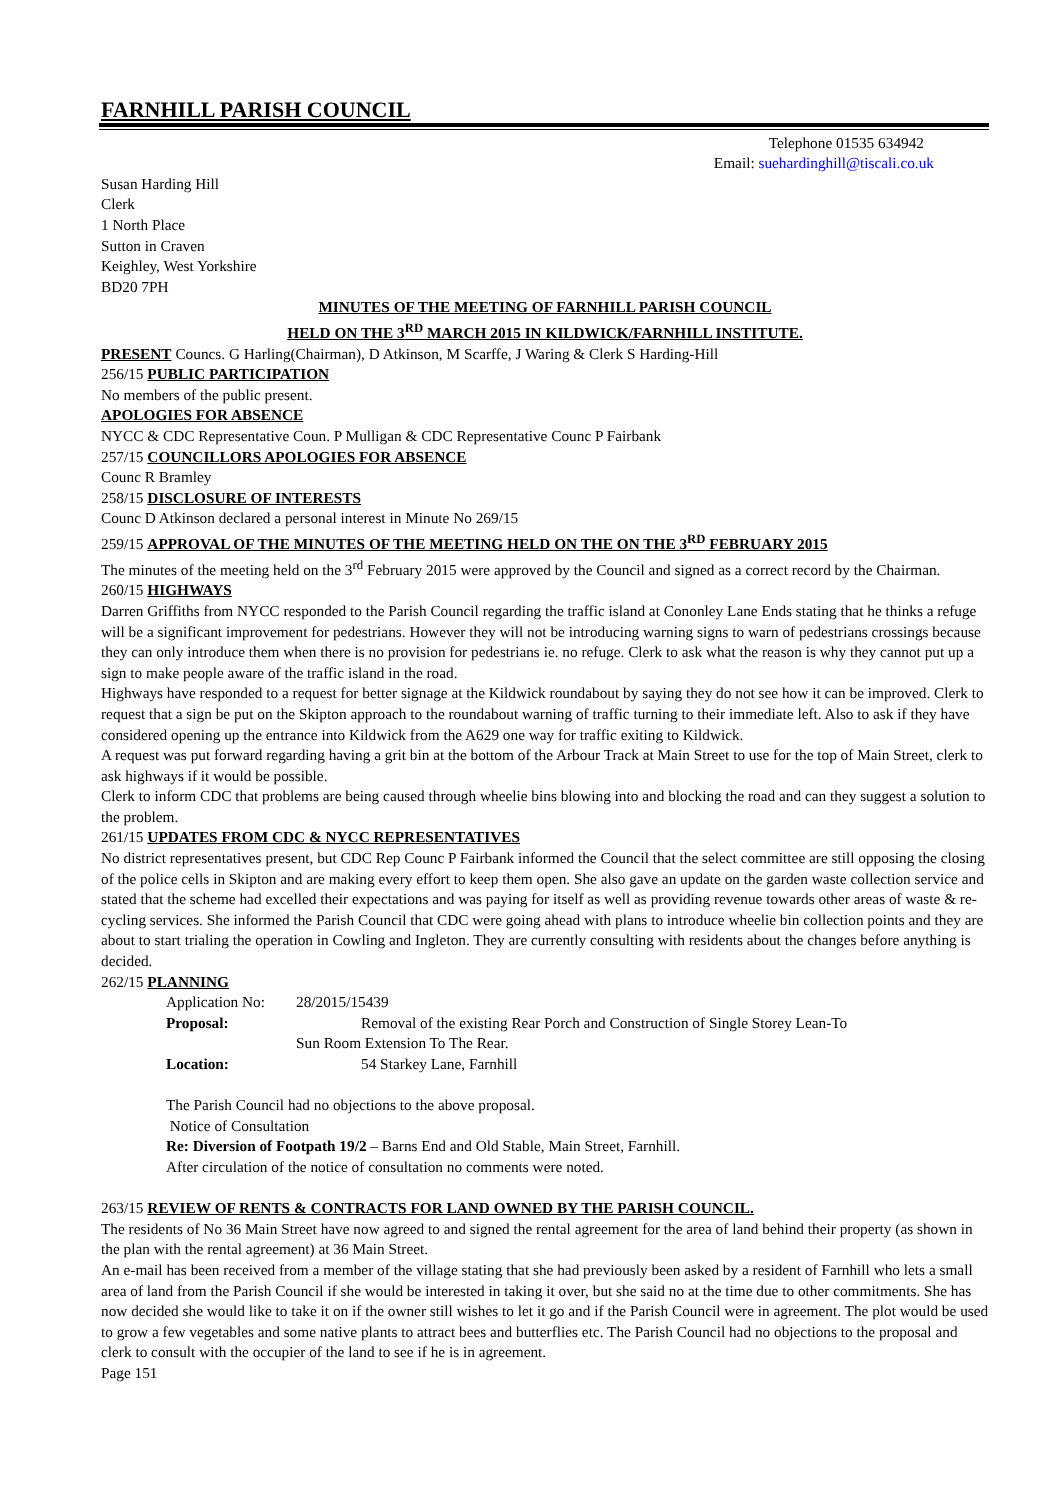FARNHILL PARISH COUNCIL
Telephone 01535 634942
Email: sueharding­hill@tiscali.co.uk
Susan Harding Hill
Clerk
1 North Place
Sutton in Craven
Keighley, West Yorkshire
BD20 7PH
MINUTES OF THE MEETING OF FARNHILL PARISH COUNCIL
HELD ON THE 3<sup>RD</sup> MARCH 2015 IN KILDWICK/FARNHILL INSTITUTE.
PRESENT Councs. G Harling(Chairman), D Atkinson, M Scarffe, J Waring & Clerk S Harding-Hill
256/15 PUBLIC PARTICIPATION
No members of the public present.
APOLOGIES FOR ABSENCE
NYCC & CDC Representative Coun. P Mulligan & CDC Representative Counc P Fairbank
257/15 COUNCILLORS APOLOGIES FOR ABSENCE
Counc R Bramley
258/15 DISCLOSURE OF INTERESTS
Counc D Atkinson declared a personal interest in Minute No 269/15
259/15 APPROVAL OF THE MINUTES OF THE MEETING HELD ON THE ON THE 3<sup>RD</sup> FEBRUARY 2015
The minutes of the meeting held on the 3<sup>rd</sup> February 2015 were approved by the Council and signed as a correct record by the Chairman.
260/15 HIGHWAYS
Darren Griffiths from NYCC responded to the Parish Council regarding the traffic island at Cononley Lane Ends stating that he thinks a refuge will be a significant improvement for pedestrians. However they will not be introducing warning signs to warn of pedestrians crossings because they can only introduce them when there is no provision for pedestrians ie. no refuge. Clerk to ask what the reason is why they cannot put up a sign to make people aware of the traffic island in the road.
Highways have responded to a request for better signage at the Kildwick roundabout by saying they do not see how it can be improved. Clerk to request that a sign be put on the Skipton approach to the roundabout warning of traffic turning to their immediate left. Also to ask if they have considered opening up the entrance into Kildwick from the A629 one way for traffic exiting to Kildwick.
A request was put forward regarding having a grit bin at the bottom of the Arbour Track at Main Street to use for the top of Main Street, clerk to ask highways if it would be possible.
Clerk to inform CDC that problems are being caused through wheelie bins blowing into and blocking the road and can they suggest a solution to the problem.
261/15 UPDATES FROM CDC & NYCC REPRESENTATIVES
No district representatives present, but CDC Rep Counc P Fairbank informed the Council that the select committee are still opposing the closing of the police cells in Skipton and are making every effort to keep them open. She also gave an update on the garden waste collection service and stated that the scheme had excelled their expectations and was paying for itself as well as providing revenue towards other areas of waste & re-cycling services. She informed the Parish Council that CDC were going ahead with plans to introduce wheelie bin collection points and they are about to start trialing the operation in Cowling and Ingleton. They are currently consulting with residents about the changes before anything is decided.
262/15 PLANNING
Application No:
28/2015/15439
Proposal: Removal of the existing Rear Porch and Construction of Single Storey Lean-To
Sun Room Extension To The Rear.
Location: 54 Starkey Lane, Farnhill
The Parish Council had no objections to the above proposal.
Notice of Consultation
Re: Diversion of Footpath 19/2 – Barns End and Old Stable, Main Street, Farnhill.
After circulation of the notice of consultation no comments were noted.
263/15 REVIEW OF RENTS & CONTRACTS FOR LAND OWNED BY THE PARISH COUNCIL.
The residents of No 36 Main Street have now agreed to and signed the rental agreement for the area of land behind their property (as shown in the plan with the rental agreement) at 36 Main Street.
An e-mail has been received from a member of the village stating that she had previously been asked by a resident of Farnhill who lets a small area of land from the Parish Council if she would be interested in taking it over, but she said no at the time due to other commitments. She has now decided she would like to take it on if the owner still wishes to let it go and if the Parish Council were in agreement. The plot would be used to grow a few vegetables and some native plants to attract bees and butterflies etc. The Parish Council had no objections to the proposal and clerk to consult with the occupier of the land to see if he is in agreement.
Page 151